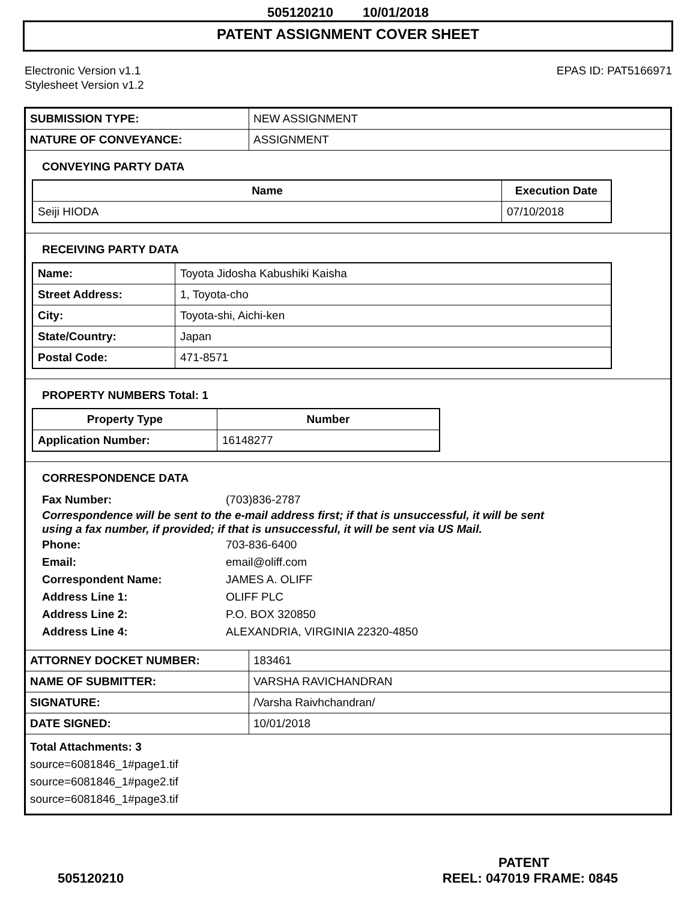505120210 10/01/2018
PATENT ASSIGNMENT COVER SHEET
Electronic Version v1.1
Stylesheet Version v1.2
EPAS ID: PAT5166971
| SUBMISSION TYPE: | NEW ASSIGNMENT |
| NATURE OF CONVEYANCE: | ASSIGNMENT |
CONVEYING PARTY DATA
| Name | Execution Date |
| --- | --- |
| Seiji HIODA | 07/10/2018 |
RECEIVING PARTY DATA
| Name: | Toyota Jidosha Kabushiki Kaisha |
| Street Address: | 1, Toyota-cho |
| City: | Toyota-shi, Aichi-ken |
| State/Country: | Japan |
| Postal Code: | 471-8571 |
PROPERTY NUMBERS Total: 1
| Property Type | Number |
| --- | --- |
| Application Number: | 16148277 |
CORRESPONDENCE DATA
Fax Number: (703)836-2787
Correspondence will be sent to the e-mail address first; if that is unsuccessful, it will be sent
using a fax number, if provided; if that is unsuccessful, it will be sent via US Mail.
Phone: 703-836-6400
Email: email@oliff.com
Correspondent Name: JAMES A. OLIFF
Address Line 1: OLIFF PLC
Address Line 2: P.O. BOX 320850
Address Line 4: ALEXANDRIA, VIRGINIA 22320-4850
| ATTORNEY DOCKET NUMBER: | 183461 |
| NAME OF SUBMITTER: | VARSHA RAVICHANDRAN |
| SIGNATURE: | /Varsha Raivhchandran/ |
| DATE SIGNED: | 10/01/2018 |
Total Attachments: 3
source=6081846_1#page1.tif
source=6081846_1#page2.tif
source=6081846_1#page3.tif
PATENT
505120210 REEL: 047019 FRAME: 0845